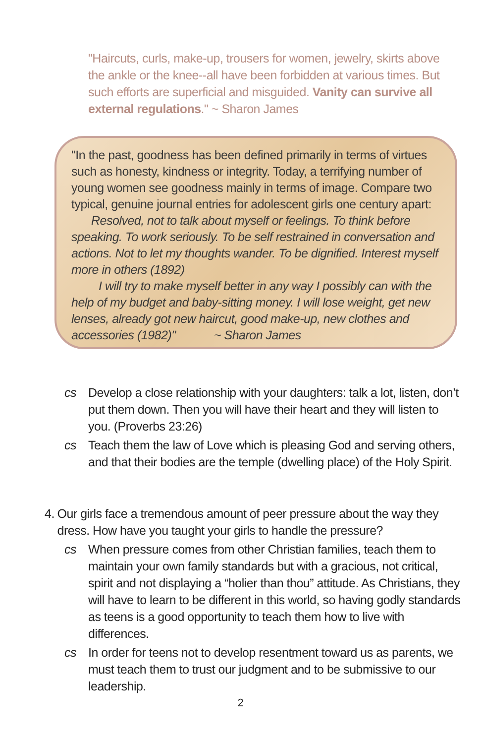"Haircuts, curls, make-up, trousers for women, jewelry, skirts above the ankle or the knee--all have been forbidden at various times. But such efforts are superficial and misguided. Vanity can survive all external regulations." ~ Sharon James
"In the past, goodness has been defined primarily in terms of virtues such as honesty, kindness or integrity. Today, a terrifying number of young women see goodness mainly in terms of image. Compare two typical, genuine journal entries for adolescent girls one century apart:
Resolved, not to talk about myself or feelings. To think before speaking. To work seriously. To be self restrained in conversation and actions. Not to let my thoughts wander. To be dignified. Interest myself more in others (1892)
I will try to make myself better in any way I possibly can with the help of my budget and baby-sitting money. I will lose weight, get new lenses, already got new haircut, good make-up, new clothes and accessories (1982)" ~ Sharon James
cs Develop a close relationship with your daughters: talk a lot, listen, don’t put them down. Then you will have their heart and they will listen to you. (Proverbs 23:26)
cs Teach them the law of Love which is pleasing God and serving others, and that their bodies are the temple (dwelling place) of the Holy Spirit.
4. Our girls face a tremendous amount of peer pressure about the way they dress. How have you taught your girls to handle the pressure?
cs When pressure comes from other Christian families, teach them to maintain your own family standards but with a gracious, not critical, spirit and not displaying a “holier than thou” attitude. As Christians, they will have to learn to be different in this world, so having godly standards as teens is a good opportunity to teach them how to live with differences.
cs In order for teens not to develop resentment toward us as parents, we must teach them to trust our judgment and to be submissive to our leadership.
2